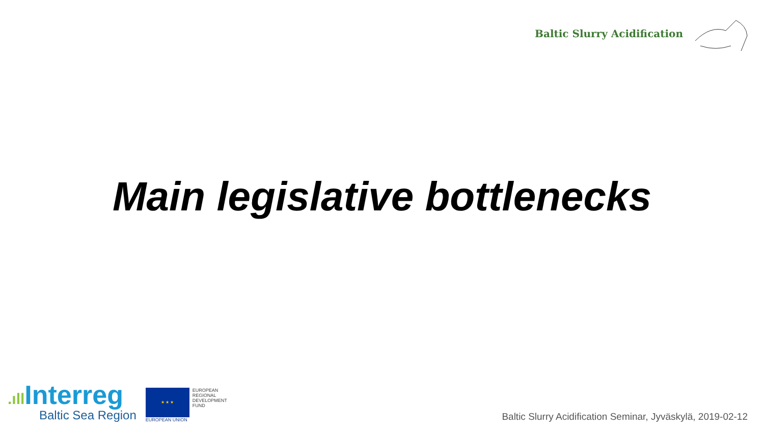Baltic Slurry Acidification
Main legislative bottlenecks
.ıll Interreg
Baltic Sea Region
★ ★ ★
EUROPEAN
REGIONAL
DEVELOPMENT
FUND
EUROPEAN UNION
Baltic Slurry Acidification Seminar, Jyväskylä, 2019-02-12